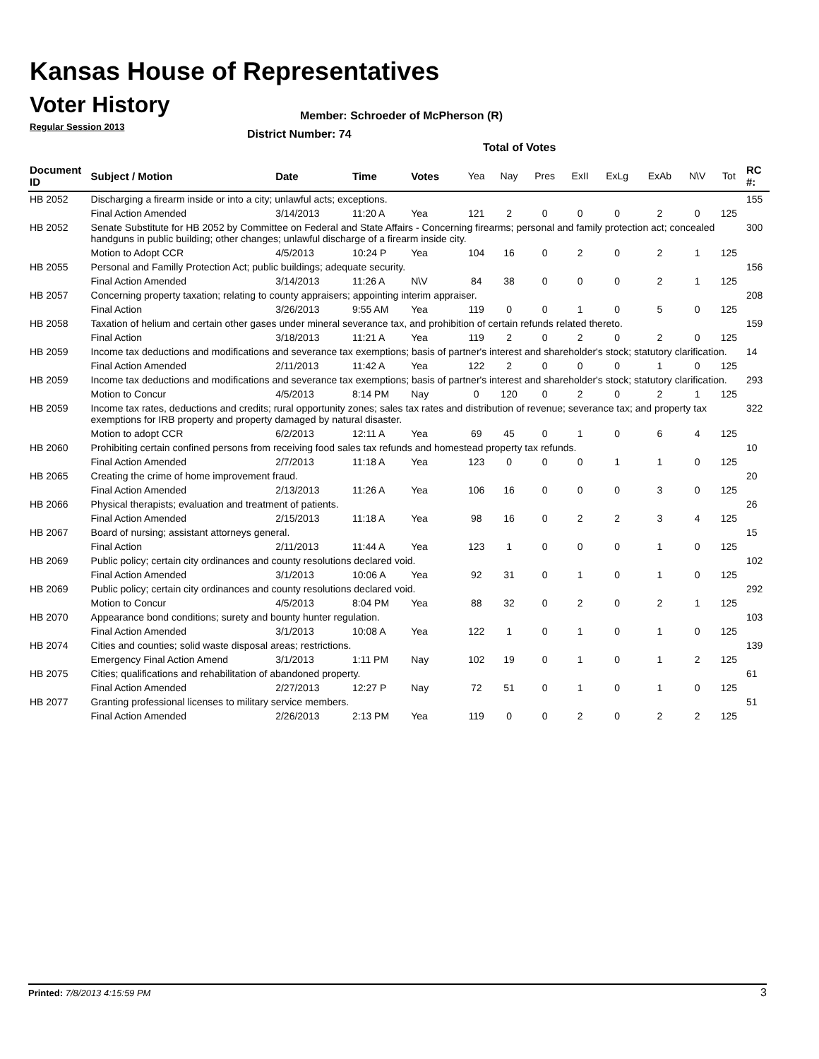Kansas House of Representatives
Voter History
Regular Session 2013
Member: Schroeder of McPherson (R)
District Number: 74
Total of Votes
| Document ID | Subject / Motion | Date | Time | Votes | Yea | Nay | Pres | ExII | ExLg | ExAb | N\V | Tot | RC #: |
| --- | --- | --- | --- | --- | --- | --- | --- | --- | --- | --- | --- | --- | --- |
| HB 2052 | Discharging a firearm inside or into a city; unlawful acts; exceptions. | | | | | | | | | | | | 155 |
| | Final Action Amended | 3/14/2013 | 11:20 A | Yea | 121 | 2 | 0 | 0 | 0 | 2 | 0 | 125 | |
| HB 2052 | Senate Substitute for HB 2052 by Committee on Federal and State Affairs - Concerning firearms; personal and family protection act; concealed handguns in public building; other changes; unlawful discharge of a firearm inside city. | | | | | | | | | | | | 300 |
| | Motion to Adopt CCR | 4/5/2013 | 10:24 P | Yea | 104 | 16 | 0 | 2 | 0 | 2 | 1 | 125 | |
| HB 2055 | Personal and Familly Protection Act; public buildings; adequate security. | | | | | | | | | | | | 156 |
| | Final Action Amended | 3/14/2013 | 11:26 A | N\V | 84 | 38 | 0 | 0 | 0 | 2 | 1 | 125 | |
| HB 2057 | Concerning property taxation; relating to county appraisers; appointing interim appraiser. | | | | | | | | | | | | 208 |
| | Final Action | 3/26/2013 | 9:55 AM | Yea | 119 | 0 | 0 | 1 | 0 | 5 | 0 | 125 | |
| HB 2058 | Taxation of helium and certain other gases under mineral severance tax, and prohibition of certain refunds related thereto. | | | | | | | | | | | | 159 |
| | Final Action | 3/18/2013 | 11:21 A | Yea | 119 | 2 | 0 | 2 | 0 | 2 | 0 | 125 | |
| HB 2059 | Income tax deductions and modifications and severance tax exemptions; basis of partner's interest and shareholder's stock; statutory clarification. | | | | | | | | | | | | 14 |
| | Final Action Amended | 2/11/2013 | 11:42 A | Yea | 122 | 2 | 0 | 0 | 0 | 1 | 0 | 125 | |
| HB 2059 | Income tax deductions and modifications and severance tax exemptions; basis of partner's interest and shareholder's stock; statutory clarification. | | | | | | | | | | | | 293 |
| | Motion to Concur | 4/5/2013 | 8:14 PM | Nay | 0 | 120 | 0 | 2 | 0 | 2 | 1 | 125 | |
| HB 2059 | Income tax rates, deductions and credits; rural opportunity zones; sales tax rates and distribution of revenue; severance tax; and property tax exemptions for IRB property and property damaged by natural disaster. | | | | | | | | | | | | 322 |
| | Motion to adopt CCR | 6/2/2013 | 12:11 A | Yea | 69 | 45 | 0 | 1 | 0 | 6 | 4 | 125 | |
| HB 2060 | Prohibiting certain confined persons from receiving food sales tax refunds and homestead property tax refunds. | | | | | | | | | | | | 10 |
| | Final Action Amended | 2/7/2013 | 11:18 A | Yea | 123 | 0 | 0 | 0 | 1 | 1 | 0 | 125 | |
| HB 2065 | Creating the crime of home improvement fraud. | | | | | | | | | | | | 20 |
| | Final Action Amended | 2/13/2013 | 11:26 A | Yea | 106 | 16 | 0 | 0 | 0 | 3 | 0 | 125 | |
| HB 2066 | Physical therapists; evaluation and treatment of patients. | | | | | | | | | | | | 26 |
| | Final Action Amended | 2/15/2013 | 11:18 A | Yea | 98 | 16 | 0 | 2 | 2 | 3 | 4 | 125 | |
| HB 2067 | Board of nursing; assistant attorneys general. | | | | | | | | | | | | 15 |
| | Final Action | 2/11/2013 | 11:44 A | Yea | 123 | 1 | 0 | 0 | 0 | 1 | 0 | 125 | |
| HB 2069 | Public policy; certain city ordinances and county resolutions declared void. | | | | | | | | | | | | 102 |
| | Final Action Amended | 3/1/2013 | 10:06 A | Yea | 92 | 31 | 0 | 1 | 0 | 1 | 0 | 125 | |
| HB 2069 | Public policy; certain city ordinances and county resolutions declared void. | | | | | | | | | | | | 292 |
| | Motion to Concur | 4/5/2013 | 8:04 PM | Yea | 88 | 32 | 0 | 2 | 0 | 2 | 1 | 125 | |
| HB 2070 | Appearance bond conditions; surety and bounty hunter regulation. | | | | | | | | | | | | 103 |
| | Final Action Amended | 3/1/2013 | 10:08 A | Yea | 122 | 1 | 0 | 1 | 0 | 1 | 0 | 125 | |
| HB 2074 | Cities and counties; solid waste disposal areas; restrictions. | | | | | | | | | | | | 139 |
| | Emergency Final Action Amend | 3/1/2013 | 1:11 PM | Nay | 102 | 19 | 0 | 1 | 0 | 1 | 2 | 125 | |
| HB 2075 | Cities; qualifications and rehabilitation of abandoned property. | | | | | | | | | | | | 61 |
| | Final Action Amended | 2/27/2013 | 12:27 P | Nay | 72 | 51 | 0 | 1 | 0 | 1 | 0 | 125 | |
| HB 2077 | Granting professional licenses to military service members. | | | | | | | | | | | | 51 |
| | Final Action Amended | 2/26/2013 | 2:13 PM | Yea | 119 | 0 | 0 | 2 | 0 | 2 | 2 | 125 | |
Printed: 7/8/2013 4:15:59 PM 3